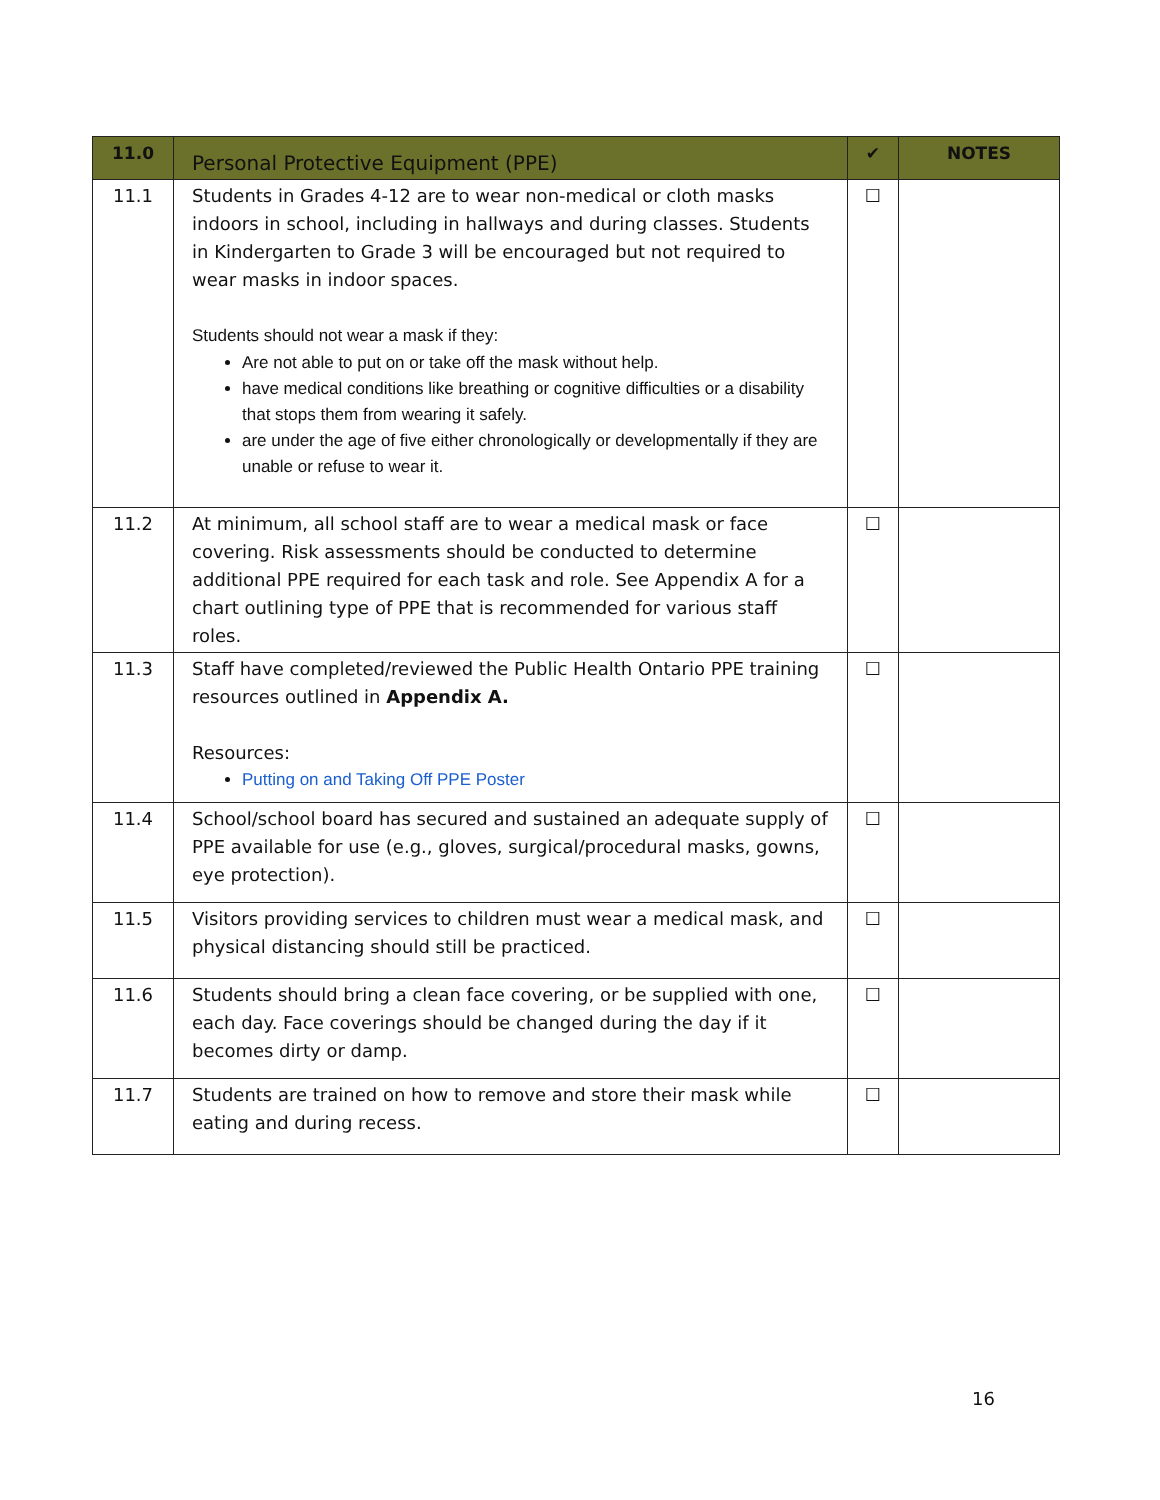| 11.0 | Personal Protective Equipment (PPE) | ✔ | NOTES |
| --- | --- | --- | --- |
| 11.1 | Students in Grades 4-12 are to wear non-medical or cloth masks indoors in school, including in hallways and during classes. Students in Kindergarten to Grade 3 will be encouraged but not required to wear masks in indoor spaces. Students should not wear a mask if they: Are not able to put on or take off the mask without help. have medical conditions like breathing or cognitive difficulties or a disability that stops them from wearing it safely. are under the age of five either chronologically or developmentally if they are unable or refuse to wear it. | ☐ | |
| 11.2 | At minimum, all school staff are to wear a medical mask or face covering. Risk assessments should be conducted to determine additional PPE required for each task and role. See Appendix A for a chart outlining type of PPE that is recommended for various staff roles. | ☐ | |
| 11.3 | Staff have completed/reviewed the Public Health Ontario PPE training resources outlined in Appendix A. Resources: Putting on and Taking Off PPE Poster | ☐ | |
| 11.4 | School/school board has secured and sustained an adequate supply of PPE available for use (e.g., gloves, surgical/procedural masks, gowns, eye protection). | ☐ | |
| 11.5 | Visitors providing services to children must wear a medical mask, and physical distancing should still be practiced. | ☐ | |
| 11.6 | Students should bring a clean face covering, or be supplied with one, each day. Face coverings should be changed during the day if it becomes dirty or damp. | ☐ | |
| 11.7 | Students are trained on how to remove and store their mask while eating and during recess. | ☐ | |
16